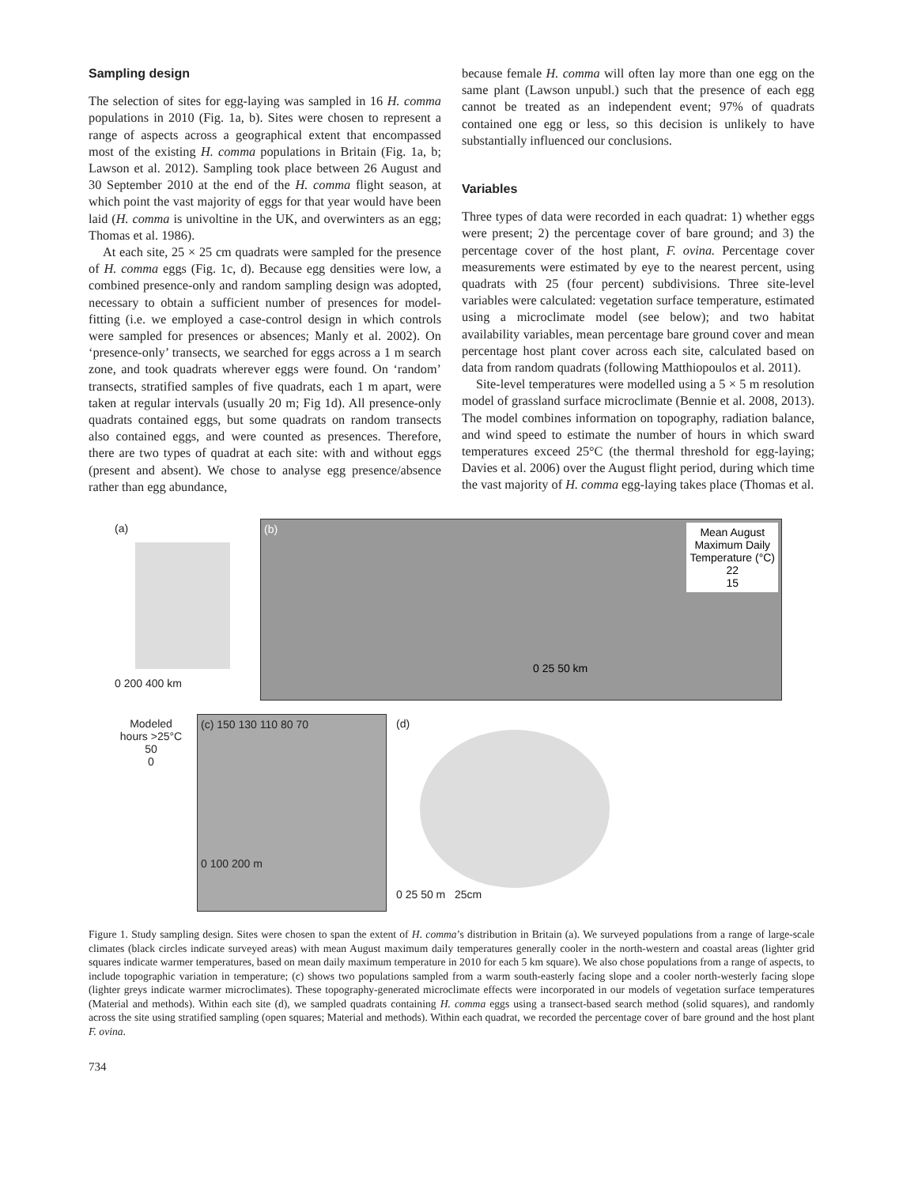Sampling design
The selection of sites for egg-laying was sampled in 16 H. comma populations in 2010 (Fig. 1a, b). Sites were chosen to represent a range of aspects across a geographical extent that encompassed most of the existing H. comma populations in Britain (Fig. 1a, b; Lawson et al. 2012). Sampling took place between 26 August and 30 September 2010 at the end of the H. comma flight season, at which point the vast majority of eggs for that year would have been laid (H. comma is univoltine in the UK, and overwinters as an egg; Thomas et al. 1986).
At each site, 25 × 25 cm quadrats were sampled for the presence of H. comma eggs (Fig. 1c, d). Because egg densities were low, a combined presence-only and random sampling design was adopted, necessary to obtain a sufficient number of presences for model-fitting (i.e. we employed a case-control design in which controls were sampled for presences or absences; Manly et al. 2002). On ‘presence-only’ transects, we searched for eggs across a 1 m search zone, and took quadrats wherever eggs were found. On ‘random’ transects, stratified samples of five quadrats, each 1 m apart, were taken at regular intervals (usually 20 m; Fig 1d). All presence-only quadrats contained eggs, but some quadrats on random transects also contained eggs, and were counted as presences. Therefore, there are two types of quadrat at each site: with and without eggs (present and absent). We chose to analyse egg presence/absence rather than egg abundance,
because female H. comma will often lay more than one egg on the same plant (Lawson unpubl.) such that the presence of each egg cannot be treated as an independent event; 97% of quadrats contained one egg or less, so this decision is unlikely to have substantially influenced our conclusions.
Variables
Three types of data were recorded in each quadrat: 1) whether eggs were present; 2) the percentage cover of bare ground; and 3) the percentage cover of the host plant, F. ovina. Percentage cover measurements were estimated by eye to the nearest percent, using quadrats with 25 (four percent) subdivisions. Three site-level variables were calculated: vegetation surface temperature, estimated using a microclimate model (see below); and two habitat availability variables, mean percentage bare ground cover and mean percentage host plant cover across each site, calculated based on data from random quadrats (following Matthiopoulos et al. 2011).
Site-level temperatures were modelled using a 5 × 5 m resolution model of grassland surface microclimate (Bennie et al. 2008, 2013). The model combines information on topography, radiation balance, and wind speed to estimate the number of hours in which sward temperatures exceed 25°C (the thermal threshold for egg-laying; Davies et al. 2006) over the August flight period, during which time the vast majority of H. comma egg-laying takes place (Thomas et al.
(a)
0 200 400 km
(b)
Mean August
Maximum Daily
Temperature (°C)
22
15
0 25 50 km
Modeled hours >25°C
50
0
(c) 150 130 110 80 70
0 100 200 m
(d)
0 25 50 m 25cm
Figure 1. Study sampling design. Sites were chosen to span the extent of H. comma’s distribution in Britain (a). We surveyed populations from a range of large-scale climates (black circles indicate surveyed areas) with mean August maximum daily temperatures generally cooler in the north-western and coastal areas (lighter grid squares indicate warmer temperatures, based on mean daily maximum temperature in 2010 for each 5 km square). We also chose populations from a range of aspects, to include topographic variation in temperature; (c) shows two populations sampled from a warm south-easterly facing slope and a cooler north-westerly facing slope (lighter greys indicate warmer microclimates). These topography-generated microclimate effects were incorporated in our models of vegetation surface temperatures (Material and methods). Within each site (d), we sampled quadrats containing H. comma eggs using a transect-based search method (solid squares), and randomly across the site using stratified sampling (open squares; Material and methods). Within each quadrat, we recorded the percentage cover of bare ground and the host plant F. ovina.
734